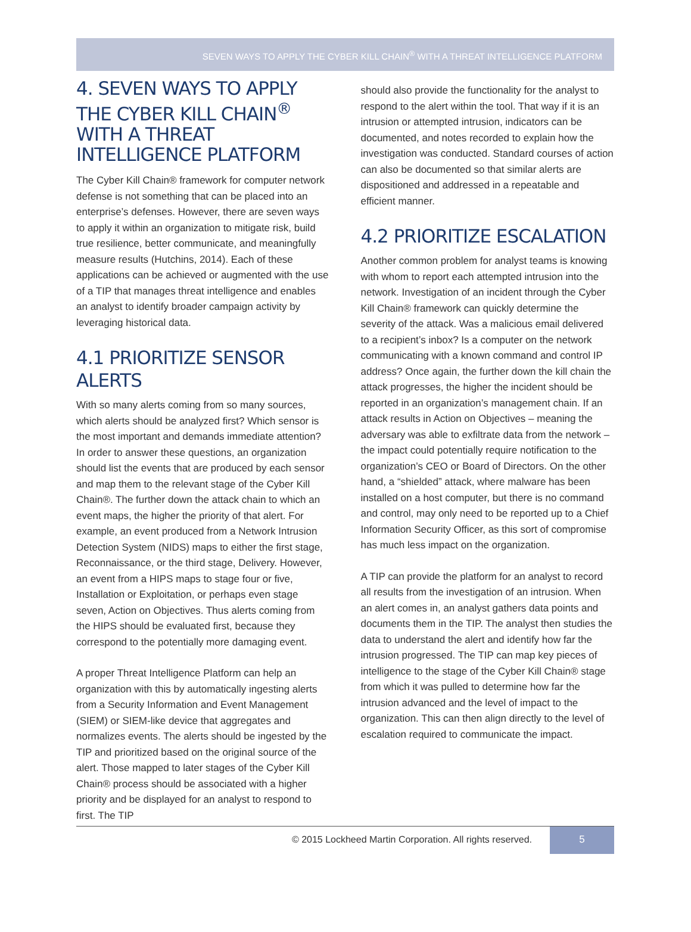SEVEN WAYS TO APPLY THE CYBER KILL CHAIN<sup>®</sup> WITH A THREAT INTELLIGENCE PLATFORM
4. SEVEN WAYS TO APPLY THE CYBER KILL CHAIN<sup>®</sup> WITH A THREAT INTELLIGENCE PLATFORM
The Cyber Kill Chain® framework for computer network defense is not something that can be placed into an enterprise’s defenses. However, there are seven ways to apply it within an organization to mitigate risk, build true resilience, better communicate, and meaningfully measure results (Hutchins, 2014). Each of these applications can be achieved or augmented with the use of a TIP that manages threat intelligence and enables an analyst to identify broader campaign activity by leveraging historical data.
4.1 PRIORITIZE SENSOR ALERTS
With so many alerts coming from so many sources, which alerts should be analyzed first? Which sensor is the most important and demands immediate attention? In order to answer these questions, an organization should list the events that are produced by each sensor and map them to the relevant stage of the Cyber Kill Chain®. The further down the attack chain to which an event maps, the higher the priority of that alert. For example, an event produced from a Network Intrusion Detection System (NIDS) maps to either the first stage, Reconnaissance, or the third stage, Delivery. However, an event from a HIPS maps to stage four or five, Installation or Exploitation, or perhaps even stage seven, Action on Objectives. Thus alerts coming from the HIPS should be evaluated first, because they correspond to the potentially more damaging event.
A proper Threat Intelligence Platform can help an organization with this by automatically ingesting alerts from a Security Information and Event Management (SIEM) or SIEM-like device that aggregates and normalizes events. The alerts should be ingested by the TIP and prioritized based on the original source of the alert. Those mapped to later stages of the Cyber Kill Chain® process should be associated with a higher priority and be displayed for an analyst to respond to first. The TIP
should also provide the functionality for the analyst to respond to the alert within the tool. That way if it is an intrusion or attempted intrusion, indicators can be documented, and notes recorded to explain how the investigation was conducted. Standard courses of action can also be documented so that similar alerts are dispositioned and addressed in a repeatable and efficient manner.
4.2 PRIORITIZE ESCALATION
Another common problem for analyst teams is knowing with whom to report each attempted intrusion into the network. Investigation of an incident through the Cyber Kill Chain® framework can quickly determine the severity of the attack. Was a malicious email delivered to a recipient’s inbox? Is a computer on the network communicating with a known command and control IP address? Once again, the further down the kill chain the attack progresses, the higher the incident should be reported in an organization’s management chain. If an attack results in Action on Objectives – meaning the adversary was able to exfiltrate data from the network – the impact could potentially require notification to the organization’s CEO or Board of Directors. On the other hand, a “shielded” attack, where malware has been installed on a host computer, but there is no command and control, may only need to be reported up to a Chief Information Security Officer, as this sort of compromise has much less impact on the organization.
A TIP can provide the platform for an analyst to record all results from the investigation of an intrusion. When an alert comes in, an analyst gathers data points and documents them in the TIP. The analyst then studies the data to understand the alert and identify how far the intrusion progressed. The TIP can map key pieces of intelligence to the stage of the Cyber Kill Chain® stage from which it was pulled to determine how far the intrusion advanced and the level of impact to the organization. This can then align directly to the level of escalation required to communicate the impact.
© 2015 Lockheed Martin Corporation. All rights reserved.
5